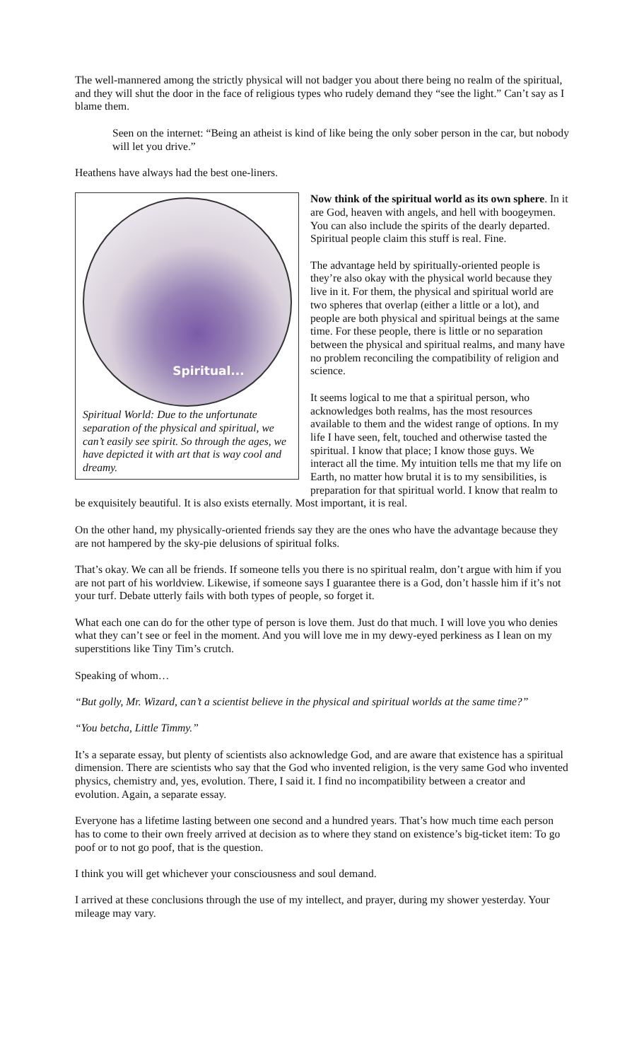The well-mannered among the strictly physical will not badger you about there being no realm of the spiritual, and they will shut the door in the face of religious types who rudely demand they “see the light.” Can’t say as I blame them.
Seen on the internet: “Being an atheist is kind of like being the only sober person in the car, but nobody will let you drive.”
Heathens have always had the best one-liners.
Spiritual...
Spiritual World: Due to the unfortunate separation of the physical and spiritual, we can’t easily see spirit. So through the ages, we have depicted it with art that is way cool and dreamy.
Now think of the spiritual world as its own sphere. In it are God, heaven with angels, and hell with boogeymen. You can also include the spirits of the dearly departed. Spiritual people claim this stuff is real. Fine.
The advantage held by spiritually-oriented people is they’re also okay with the physical world because they live in it. For them, the physical and spiritual world are two spheres that overlap (either a little or a lot), and people are both physical and spiritual beings at the same time. For these people, there is little or no separation between the physical and spiritual realms, and many have no problem reconciling the compatibility of religion and science.
It seems logical to me that a spiritual person, who acknowledges both realms, has the most resources available to them and the widest range of options. In my life I have seen, felt, touched and otherwise tasted the spiritual. I know that place; I know those guys. We interact all the time. My intuition tells me that my life on Earth, no matter how brutal it is to my sensibilities, is preparation for that spiritual world. I know that realm to be exquisitely beautiful. It is also exists eternally. Most important, it is real.
On the other hand, my physically-oriented friends say they are the ones who have the advantage because they are not hampered by the sky-pie delusions of spiritual folks.
That’s okay. We can all be friends. If someone tells you there is no spiritual realm, don’t argue with him if you are not part of his worldview. Likewise, if someone says I guarantee there is a God, don’t hassle him if it’s not your turf. Debate utterly fails with both types of people, so forget it.
What each one can do for the other type of person is love them. Just do that much. I will love you who denies what they can’t see or feel in the moment. And you will love me in my dewy-eyed perkiness as I lean on my superstitions like Tiny Tim’s crutch.
Speaking of whom…
“But golly, Mr. Wizard, can’t a scientist believe in the physical and spiritual worlds at the same time?”
“You betcha, Little Timmy.”
It’s a separate essay, but plenty of scientists also acknowledge God, and are aware that existence has a spiritual dimension. There are scientists who say that the God who invented religion, is the very same God who invented physics, chemistry and, yes, evolution. There, I said it. I find no incompatibility between a creator and evolution. Again, a separate essay.
Everyone has a lifetime lasting between one second and a hundred years. That’s how much time each person has to come to their own freely arrived at decision as to where they stand on existence’s big-ticket item: To go poof or to not go poof, that is the question.
I think you will get whichever your consciousness and soul demand.
I arrived at these conclusions through the use of my intellect, and prayer, during my shower yesterday. Your mileage may vary.